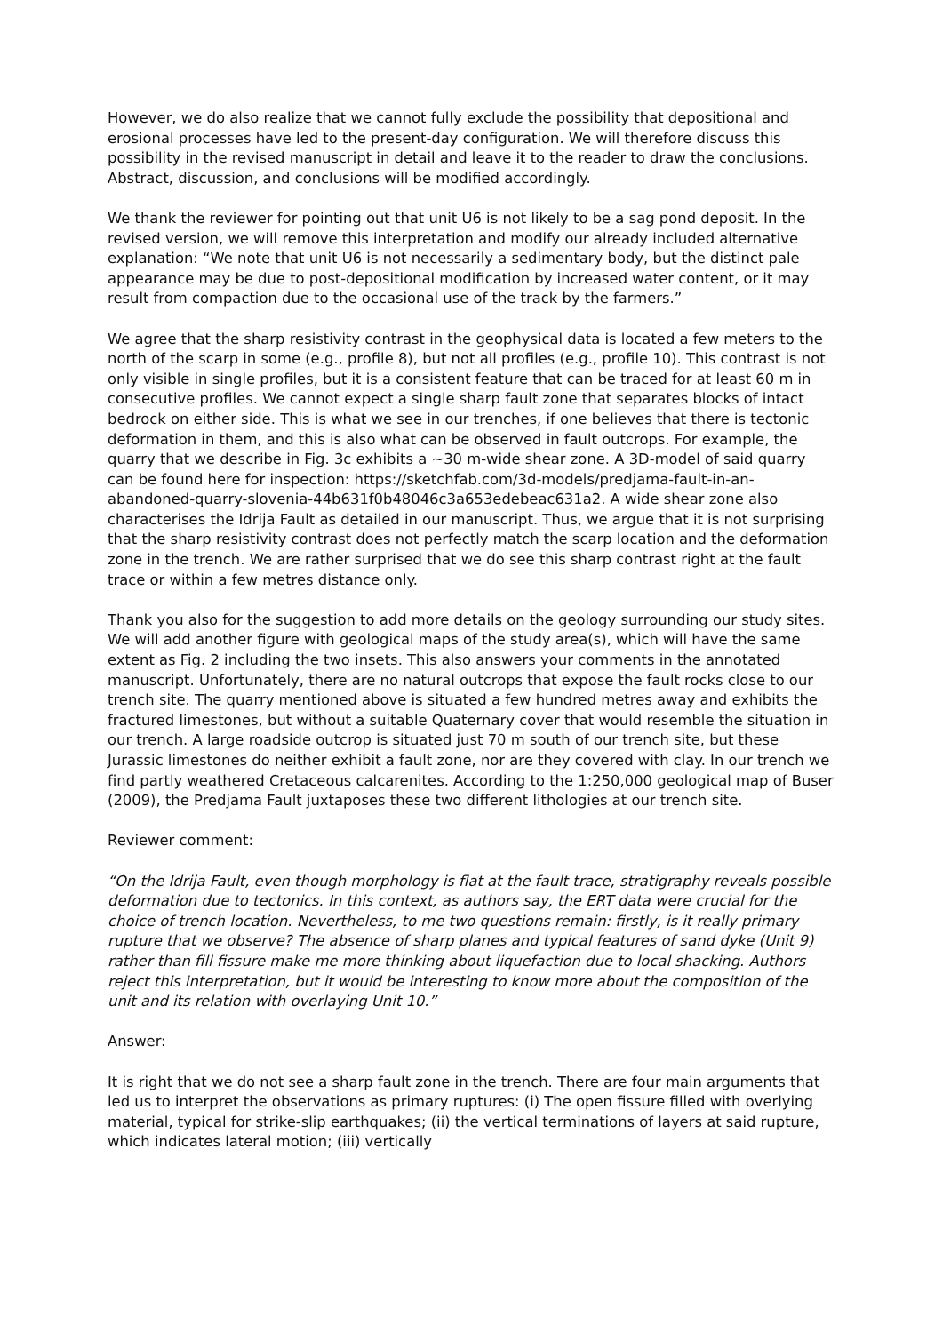However, we do also realize that we cannot fully exclude the possibility that depositional and erosional processes have led to the present-day configuration. We will therefore discuss this possibility in the revised manuscript in detail and leave it to the reader to draw the conclusions. Abstract, discussion, and conclusions will be modified accordingly.
We thank the reviewer for pointing out that unit U6 is not likely to be a sag pond deposit. In the revised version, we will remove this interpretation and modify our already included alternative explanation: “We note that unit U6 is not necessarily a sedimentary body, but the distinct pale appearance may be due to post-depositional modification by increased water content, or it may result from compaction due to the occasional use of the track by the farmers.”
We agree that the sharp resistivity contrast in the geophysical data is located a few meters to the north of the scarp in some (e.g., profile 8), but not all profiles (e.g., profile 10). This contrast is not only visible in single profiles, but it is a consistent feature that can be traced for at least 60 m in consecutive profiles. We cannot expect a single sharp fault zone that separates blocks of intact bedrock on either side. This is what we see in our trenches, if one believes that there is tectonic deformation in them, and this is also what can be observed in fault outcrops. For example, the quarry that we describe in Fig. 3c exhibits a ~30 m-wide shear zone. A 3D-model of said quarry can be found here for inspection: https://sketchfab.com/3d-models/predjama-fault-in-an-abandoned-quarry-slovenia-44b631f0b48046c3a653edebeac631a2. A wide shear zone also characterises the Idrija Fault as detailed in our manuscript. Thus, we argue that it is not surprising that the sharp resistivity contrast does not perfectly match the scarp location and the deformation zone in the trench. We are rather surprised that we do see this sharp contrast right at the fault trace or within a few metres distance only.
Thank you also for the suggestion to add more details on the geology surrounding our study sites. We will add another figure with geological maps of the study area(s), which will have the same extent as Fig. 2 including the two insets. This also answers your comments in the annotated manuscript. Unfortunately, there are no natural outcrops that expose the fault rocks close to our trench site. The quarry mentioned above is situated a few hundred metres away and exhibits the fractured limestones, but without a suitable Quaternary cover that would resemble the situation in our trench. A large roadside outcrop is situated just 70 m south of our trench site, but these Jurassic limestones do neither exhibit a fault zone, nor are they covered with clay. In our trench we find partly weathered Cretaceous calcarenites. According to the 1:250,000 geological map of Buser (2009), the Predjama Fault juxtaposes these two different lithologies at our trench site.
Reviewer comment:
“On the Idrija Fault, even though morphology is flat at the fault trace, stratigraphy reveals possible deformation due to tectonics. In this context, as authors say, the ERT data were crucial for the choice of trench location. Nevertheless, to me two questions remain: firstly, is it really primary rupture that we observe? The absence of sharp planes and typical features of sand dyke (Unit 9) rather than fill fissure make me more thinking about liquefaction due to local shacking. Authors reject this interpretation, but it would be interesting to know more about the composition of the unit and its relation with overlaying Unit 10.”
Answer:
It is right that we do not see a sharp fault zone in the trench. There are four main arguments that led us to interpret the observations as primary ruptures: (i) The open fissure filled with overlying material, typical for strike-slip earthquakes; (ii) the vertical terminations of layers at said rupture, which indicates lateral motion; (iii) vertically